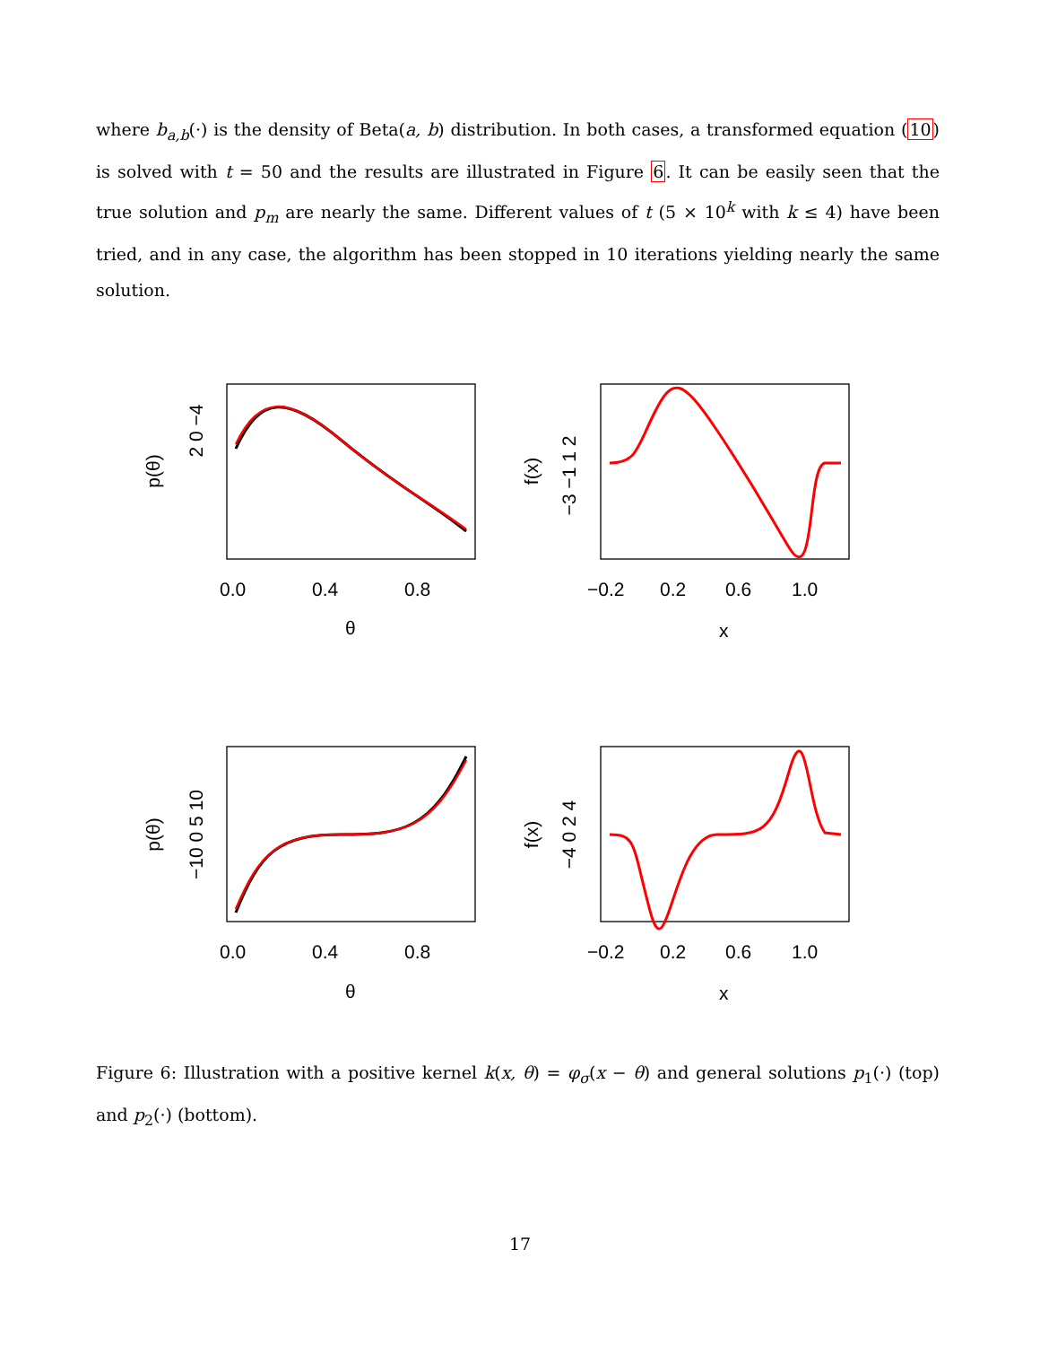where b<sub>a,b</sub>(·) is the density of Beta(a, b) distribution. In both cases, a transformed equation (10) is solved with t = 50 and the results are illustrated in Figure 6. It can be easily seen that the true solution and p<sub>m</sub> are nearly the same. Different values of t (5 × 10<sup>k</sup> with k ≤ 4) have been tried, and in any case, the algorithm has been stopped in 10 iterations yielding nearly the same solution.
0.0
0.4
0.8
θ
−0.2
0.2
0.6
1.0
x
0.0
0.4
0.8
θ
−0.2
0.2
0.6
1.0
x
p(θ)
2 0 −4
f(x)
−3 −1 1 2
p(θ)
−10 0 5 10
f(x)
−4 0 2 4
Figure 6: Illustration with a positive kernel k(x, θ) = φ<sub>σ</sub>(x − θ) and general solutions p<sub>1</sub>(·) (top) and p<sub>2</sub>(·) (bottom).
17